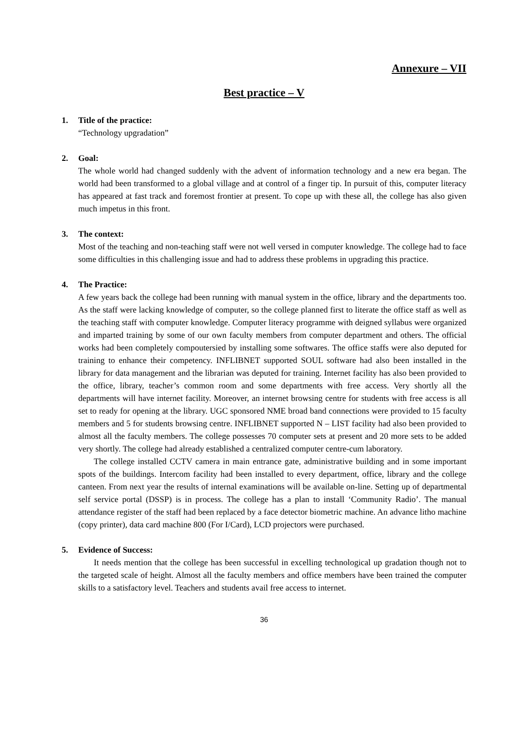Annexure – VII
Best practice – V
1. Title of the practice:
“Technology upgradation”
2. Goal:
The whole world had changed suddenly with the advent of information technology and a new era began. The world had been transformed to a global village and at control of a finger tip. In pursuit of this, computer literacy has appeared at fast track and foremost frontier at present. To cope up with these all, the college has also given much impetus in this front.
3. The context:
Most of the teaching and non-teaching staff were not well versed in computer knowledge. The college had to face some difficulties in this challenging issue and had to address these problems in upgrading this practice.
4. The Practice:
A few years back the college had been running with manual system in the office, library and the departments too. As the staff were lacking knowledge of computer, so the college planned first to literate the office staff as well as the teaching staff with computer knowledge. Computer literacy programme with deigned syllabus were organized and imparted training by some of our own faculty members from computer department and others. The official works had been completely compoutersied by installing some softwares. The office staffs were also deputed for training to enhance their competency. INFLIBNET supported SOUL software had also been installed in the library for data management and the librarian was deputed for training. Internet facility has also been provided to the office, library, teacher’s common room and some departments with free access. Very shortly all the departments will have internet facility. Moreover, an internet browsing centre for students with free access is all set to ready for opening at the library. UGC sponsored NME broad band connections were provided to 15 faculty members and 5 for students browsing centre. INFLIBNET supported N – LIST facility had also been provided to almost all the faculty members. The college possesses 70 computer sets at present and 20 more sets to be added very shortly. The college had already established a centralized computer centre-cum laboratory.
The college installed CCTV camera in main entrance gate, administrative building and in some important spots of the buildings. Intercom facility had been installed to every department, office, library and the college canteen. From next year the results of internal examinations will be available on-line. Setting up of departmental self service portal (DSSP) is in process. The college has a plan to install ‘Community Radio’. The manual attendance register of the staff had been replaced by a face detector biometric machine. An advance litho machine (copy printer), data card machine 800 (For I/Card), LCD projectors were purchased.
5. Evidence of Success:
It needs mention that the college has been successful in excelling technological up gradation though not to the targeted scale of height. Almost all the faculty members and office members have been trained the computer skills to a satisfactory level. Teachers and students avail free access to internet.
36